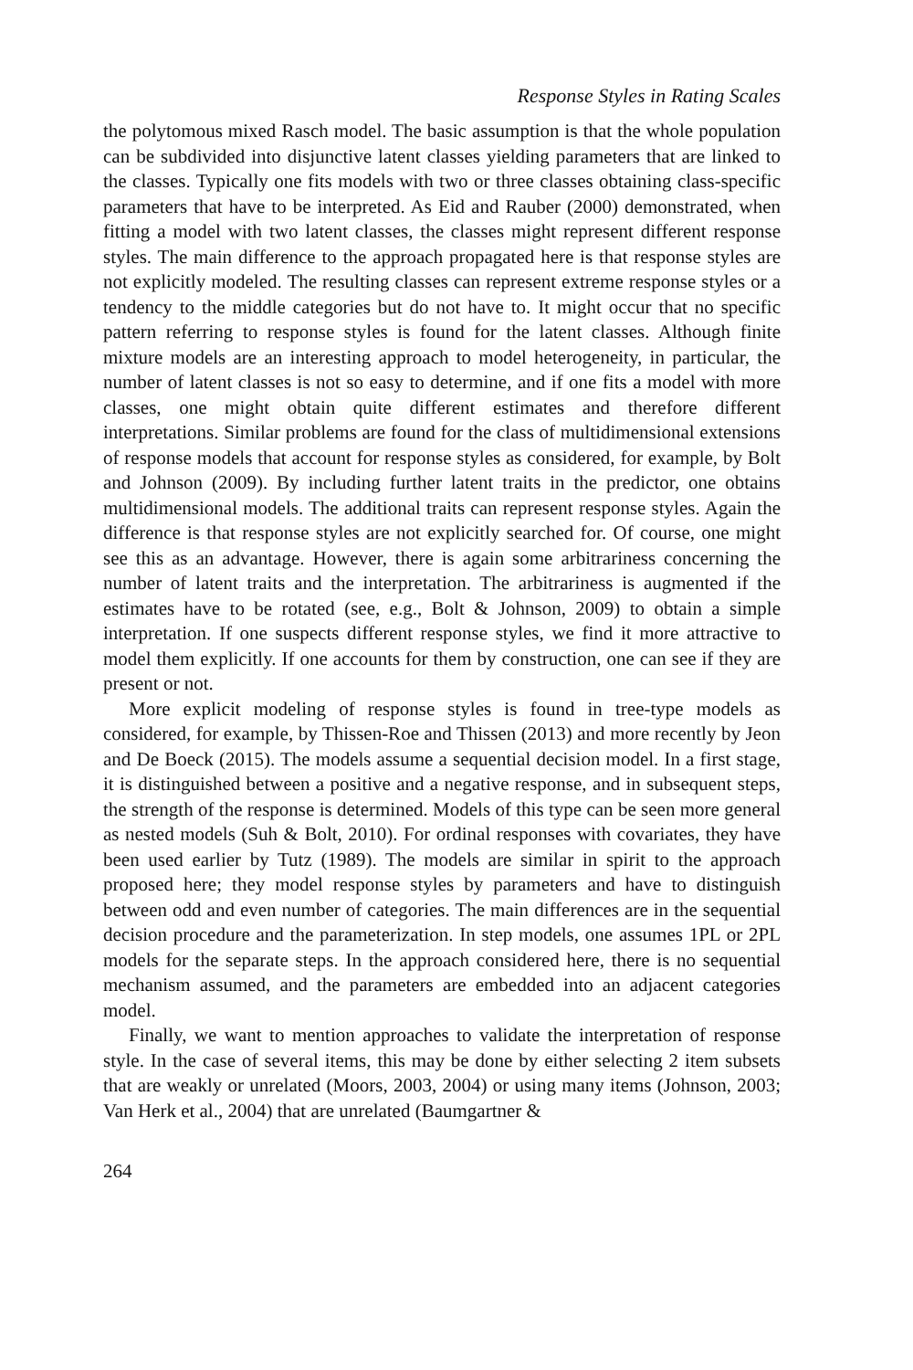Response Styles in Rating Scales
the polytomous mixed Rasch model. The basic assumption is that the whole population can be subdivided into disjunctive latent classes yielding parameters that are linked to the classes. Typically one fits models with two or three classes obtaining class-specific parameters that have to be interpreted. As Eid and Rauber (2000) demonstrated, when fitting a model with two latent classes, the classes might represent different response styles. The main difference to the approach propagated here is that response styles are not explicitly modeled. The resulting classes can represent extreme response styles or a tendency to the middle categories but do not have to. It might occur that no specific pattern referring to response styles is found for the latent classes. Although finite mixture models are an interesting approach to model heterogeneity, in particular, the number of latent classes is not so easy to determine, and if one fits a model with more classes, one might obtain quite different estimates and therefore different interpretations. Similar problems are found for the class of multidimensional extensions of response models that account for response styles as considered, for example, by Bolt and Johnson (2009). By including further latent traits in the predictor, one obtains multidimensional models. The additional traits can represent response styles. Again the difference is that response styles are not explicitly searched for. Of course, one might see this as an advantage. However, there is again some arbitrariness concerning the number of latent traits and the interpretation. The arbitrariness is augmented if the estimates have to be rotated (see, e.g., Bolt & Johnson, 2009) to obtain a simple interpretation. If one suspects different response styles, we find it more attractive to model them explicitly. If one accounts for them by construction, one can see if they are present or not.
More explicit modeling of response styles is found in tree-type models as considered, for example, by Thissen-Roe and Thissen (2013) and more recently by Jeon and De Boeck (2015). The models assume a sequential decision model. In a first stage, it is distinguished between a positive and a negative response, and in subsequent steps, the strength of the response is determined. Models of this type can be seen more general as nested models (Suh & Bolt, 2010). For ordinal responses with covariates, they have been used earlier by Tutz (1989). The models are similar in spirit to the approach proposed here; they model response styles by parameters and have to distinguish between odd and even number of categories. The main differences are in the sequential decision procedure and the parameterization. In step models, one assumes 1PL or 2PL models for the separate steps. In the approach considered here, there is no sequential mechanism assumed, and the parameters are embedded into an adjacent categories model.
Finally, we want to mention approaches to validate the interpretation of response style. In the case of several items, this may be done by either selecting 2 item subsets that are weakly or unrelated (Moors, 2003, 2004) or using many items (Johnson, 2003; Van Herk et al., 2004) that are unrelated (Baumgartner &
264